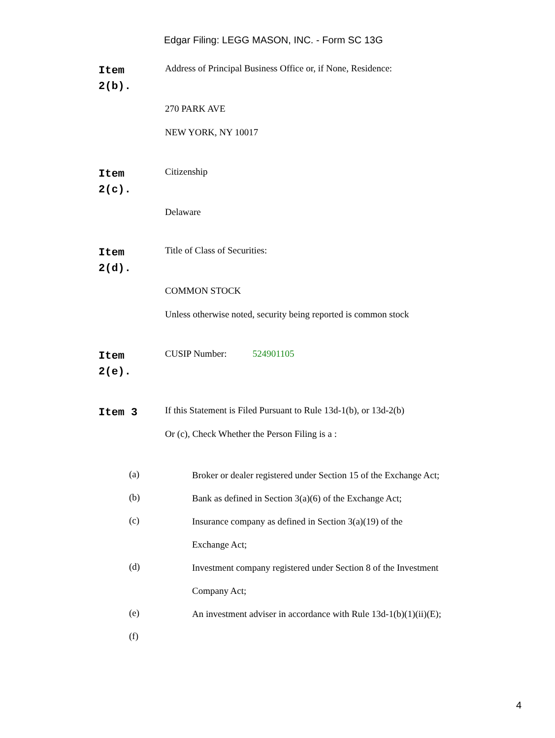Edgar Filing: LEGG MASON, INC. - Form SC 13G
Item
2(b).
Address of Principal Business Office or, if None, Residence:
270 PARK AVE
NEW YORK, NY 10017
Item
2(c).
Citizenship
Delaware
Item
2(d).
Title of Class of Securities:
COMMON STOCK
Unless otherwise noted, security being reported is common stock
Item
2(e).
CUSIP Number: 524901105
Item 3
If this Statement is Filed Pursuant to Rule 13d-1(b), or 13d-2(b)
Or (c), Check Whether the Person Filing is a :
(a)
Broker or dealer registered under Section 15 of the Exchange Act;
(b)
Bank as defined in Section 3(a)(6) of the Exchange Act;
(c)
Insurance company as defined in Section 3(a)(19) of the
Exchange Act;
(d)
Investment company registered under Section 8 of the Investment
Company Act;
(e)
An investment adviser in accordance with Rule 13d-1(b)(1)(ii)(E);
(f)
4